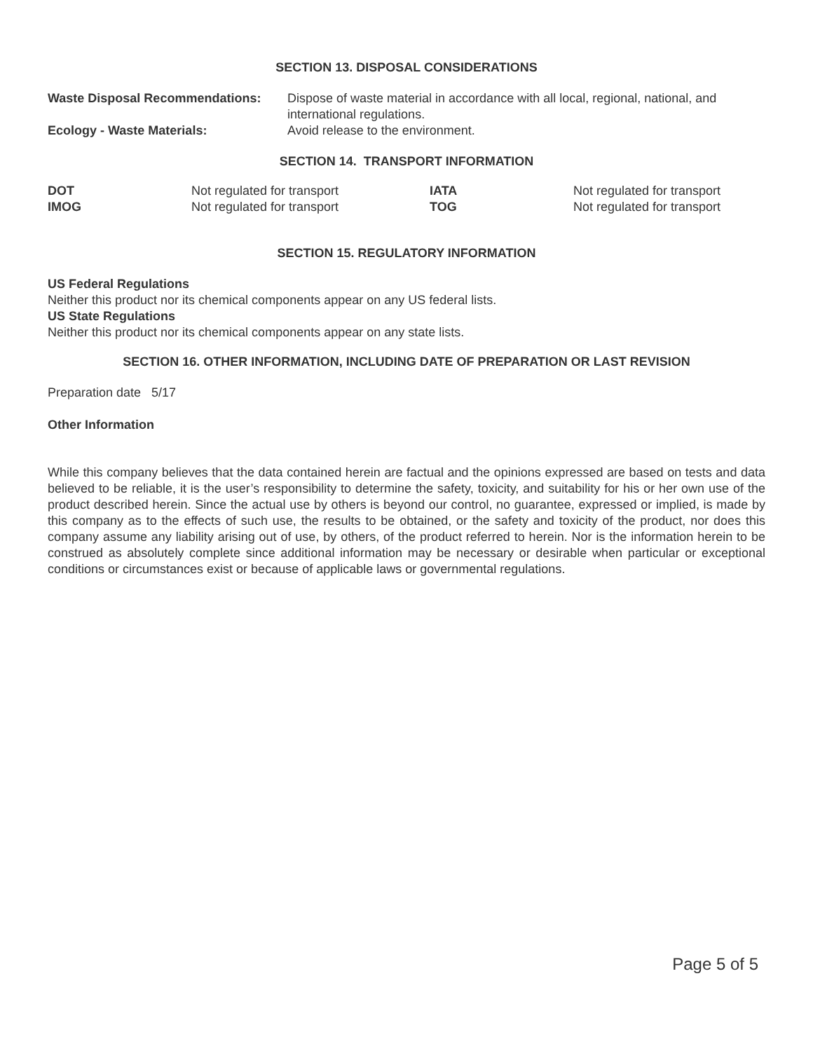SECTION 13. DISPOSAL CONSIDERATIONS
| Waste Disposal Recommendations: | Dispose of waste material in accordance with all local, regional, national, and international regulations. |
| Ecology - Waste Materials: | Avoid release to the environment. |
SECTION 14. TRANSPORT INFORMATION
| DOT | Not regulated for transport | IATA | Not regulated for transport |
| IMOG | Not regulated for transport | TOG | Not regulated for transport |
SECTION 15. REGULATORY INFORMATION
US Federal Regulations
Neither this product nor its chemical components appear on any US federal lists.
US State Regulations
Neither this product nor its chemical components appear on any state lists.
SECTION 16. OTHER INFORMATION, INCLUDING DATE OF PREPARATION OR LAST REVISION
Preparation date 5/17
Other Information
While this company believes that the data contained herein are factual and the opinions expressed are based on tests and data believed to be reliable, it is the user’s responsibility to determine the safety, toxicity, and suitability for his or her own use of the product described herein. Since the actual use by others is beyond our control, no guarantee, expressed or implied, is made by this company as to the effects of such use, the results to be obtained, or the safety and toxicity of the product, nor does this company assume any liability arising out of use, by others, of the product referred to herein. Nor is the information herein to be construed as absolutely complete since additional information may be necessary or desirable when particular or exceptional conditions or circumstances exist or because of applicable laws or governmental regulations.
Page 5 of 5